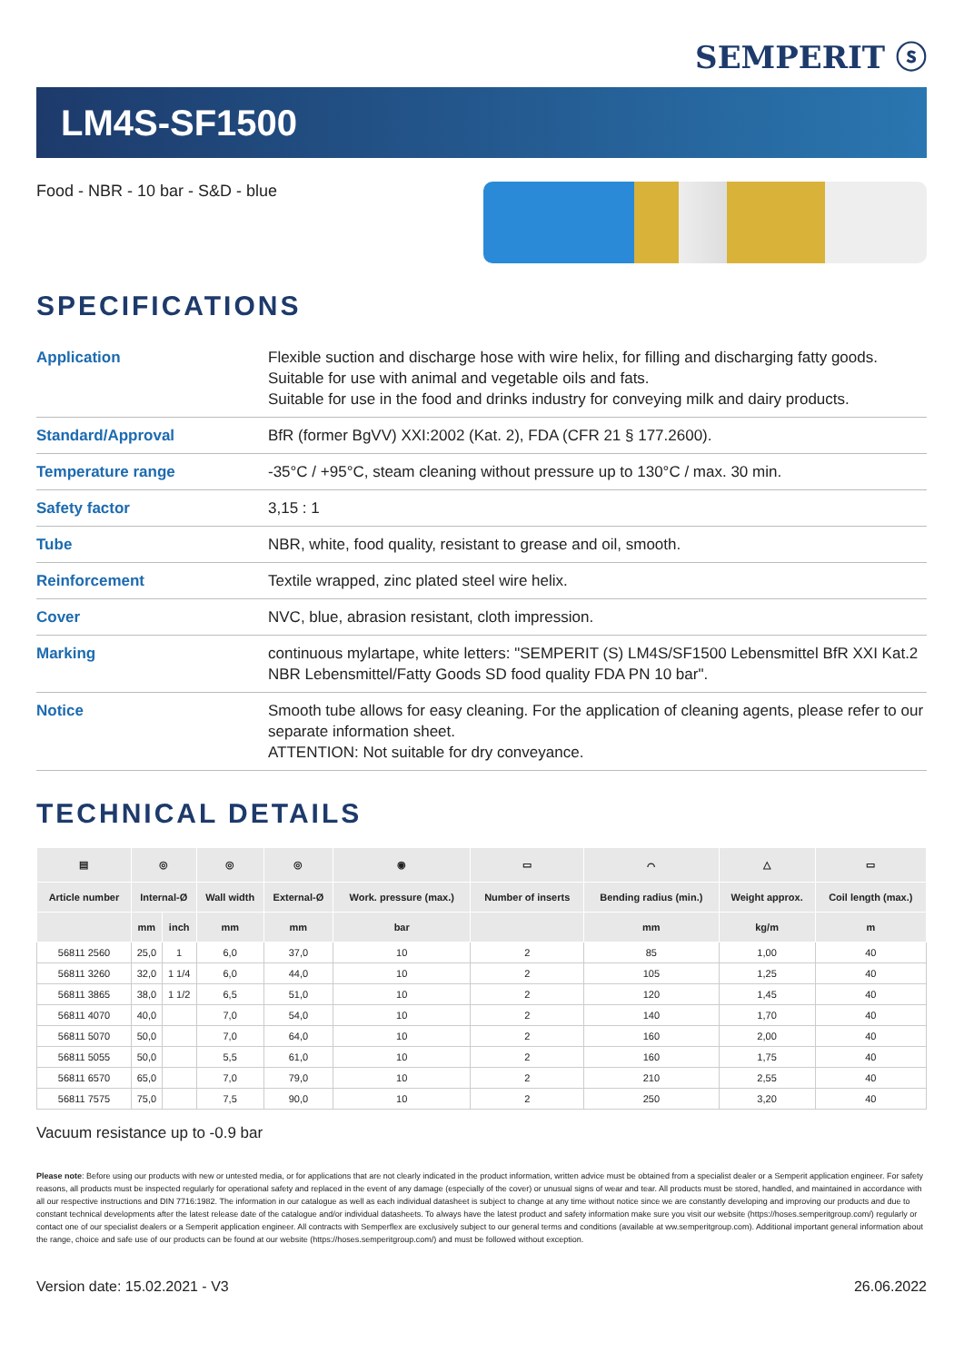SEMPERIT ⓢ
LM4S-SF1500
Food - NBR - 10 bar - S&D - blue
SPECIFICATIONS
| Application | Flexible suction and discharge hose with wire helix, for filling and discharging fatty goods. Suitable for use with animal and vegetable oils and fats. Suitable for use in the food and drinks industry for conveying milk and dairy products. |
| Standard/Approval | BfR (former BgVV) XXI:2002 (Kat. 2), FDA (CFR 21 § 177.2600). |
| Temperature range | -35°C / +95°C, steam cleaning without pressure up to 130°C / max. 30 min. |
| Safety factor | 3,15 : 1 |
| Tube | NBR, white, food quality, resistant to grease and oil, smooth. |
| Reinforcement | Textile wrapped, zinc plated steel wire helix. |
| Cover | NVC, blue, abrasion resistant, cloth impression. |
| Marking | continuous mylartape, white letters: "SEMPERIT (S) LM4S/SF1500 Lebensmittel BfR XXI Kat.2 NBR Lebensmittel/Fatty Goods SD food quality FDA PN 10 bar". |
| Notice | Smooth tube allows for easy cleaning. For the application of cleaning agents, please refer to our separate information sheet. ATTENTION: Not suitable for dry conveyance. |
TECHNICAL DETAILS
| ▤ | ◎ | | ◎ | ◎ | ◉ | ▭ | ⌒ | △ | ▭ |
| --- | --- | --- | --- | --- | --- | --- | --- | --- | --- |
| Article number | Internal-Ø | | Wall width | External-Ø | Work. pressure (max.) | Number of inserts | Bending radius (min.) | Weight approx. | Coil length (max.) |
| | mm | inch | mm | mm | bar | | mm | kg/m | m |
| 56811 2560 | 25,0 | 1 | 6,0 | 37,0 | 10 | 2 | 85 | 1,00 | 40 |
| 56811 3260 | 32,0 | 1 1/4 | 6,0 | 44,0 | 10 | 2 | 105 | 1,25 | 40 |
| 56811 3865 | 38,0 | 1 1/2 | 6,5 | 51,0 | 10 | 2 | 120 | 1,45 | 40 |
| 56811 4070 | 40,0 | | 7,0 | 54,0 | 10 | 2 | 140 | 1,70 | 40 |
| 56811 5070 | 50,0 | | 7,0 | 64,0 | 10 | 2 | 160 | 2,00 | 40 |
| 56811 5055 | 50,0 | | 5,5 | 61,0 | 10 | 2 | 160 | 1,75 | 40 |
| 56811 6570 | 65,0 | | 7,0 | 79,0 | 10 | 2 | 210 | 2,55 | 40 |
| 56811 7575 | 75,0 | | 7,5 | 90,0 | 10 | 2 | 250 | 3,20 | 40 |
Vacuum resistance up to -0.9 bar
Please note: Before using our products with new or untested media, or for applications that are not clearly indicated in the product information, written advice must be obtained from a specialist dealer or a Semperit application engineer. For safety reasons, all products must be inspected regularly for operational safety and replaced in the event of any damage (especially of the cover) or unusual signs of wear and tear. All products must be stored, handled, and maintained in accordance with all our respective instructions and DIN 7716:1982. The information in our catalogue as well as each individual datasheet is subject to change at any time without notice since we are constantly developing and improving our products and due to constant technical developments after the latest release date of the catalogue and/or individual datasheets. To always have the latest product and safety information make sure you visit our website (https://hoses.semperitgroup.com/) regularly or contact one of our specialist dealers or a Semperit application engineer. All contracts with Semperflex are exclusively subject to our general terms and conditions (available at ww.semperitgroup.com). Additional important general information about the range, choice and safe use of our products can be found at our website (https://hoses.semperitgroup.com/) and must be followed without exception.
Version date: 15.02.2021 - V3 26.06.2022